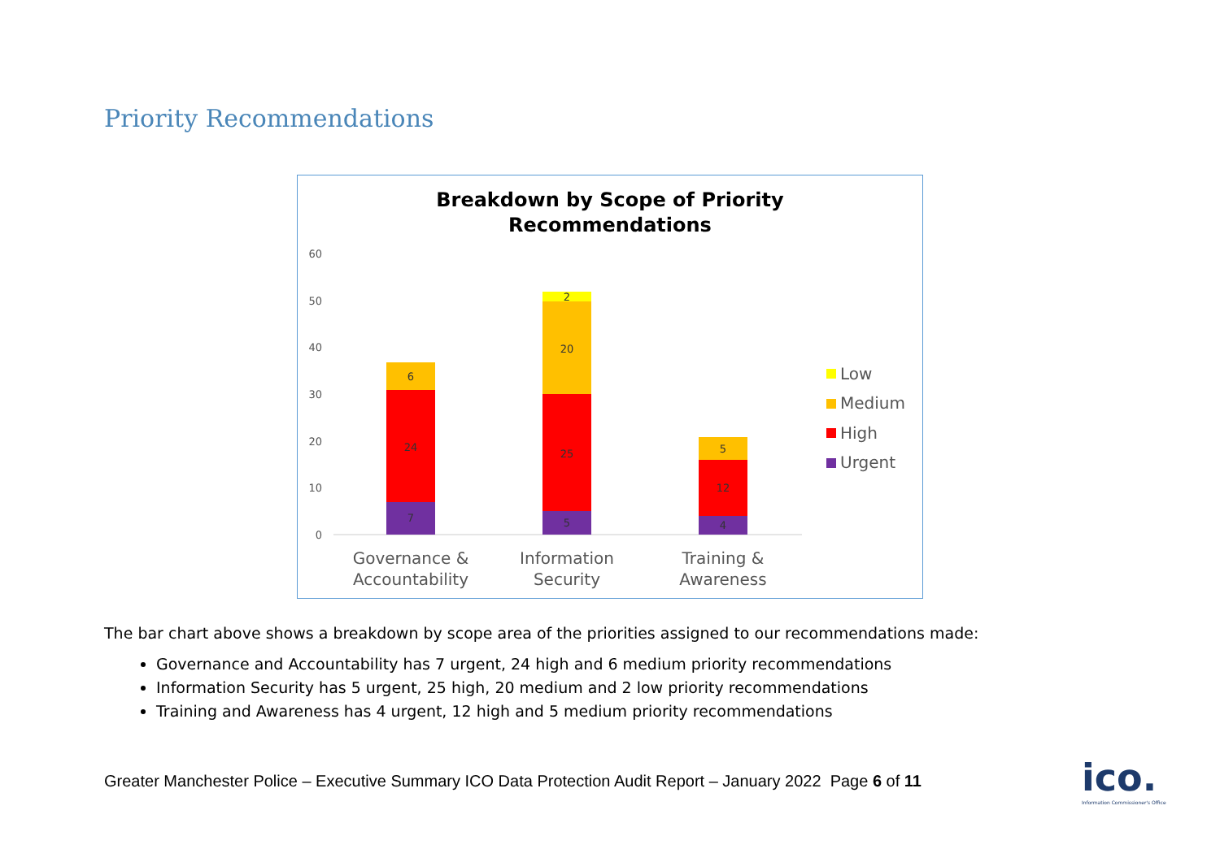Priority Recommendations
Breakdown by Scope of Priority
Recommendations
60
50
40
30
20
10
0
7
24
6
5
25
20
2
4
12
5
Governance &
Accountability
Information
Security
Training &
Awareness
Low
Medium
High
Urgent
The bar chart above shows a breakdown by scope area of the priorities assigned to our recommendations made:
Governance and Accountability has 7 urgent, 24 high and 6 medium priority recommendations
Information Security has 5 urgent, 25 high, 20 medium and 2 low priority recommendations
Training and Awareness has 4 urgent, 12 high and 5 medium priority recommendations
Greater Manchester Police – Executive Summary ICO Data Protection Audit Report – January 2022 Page 6 of 11
ico.
Information Commissioner's Office